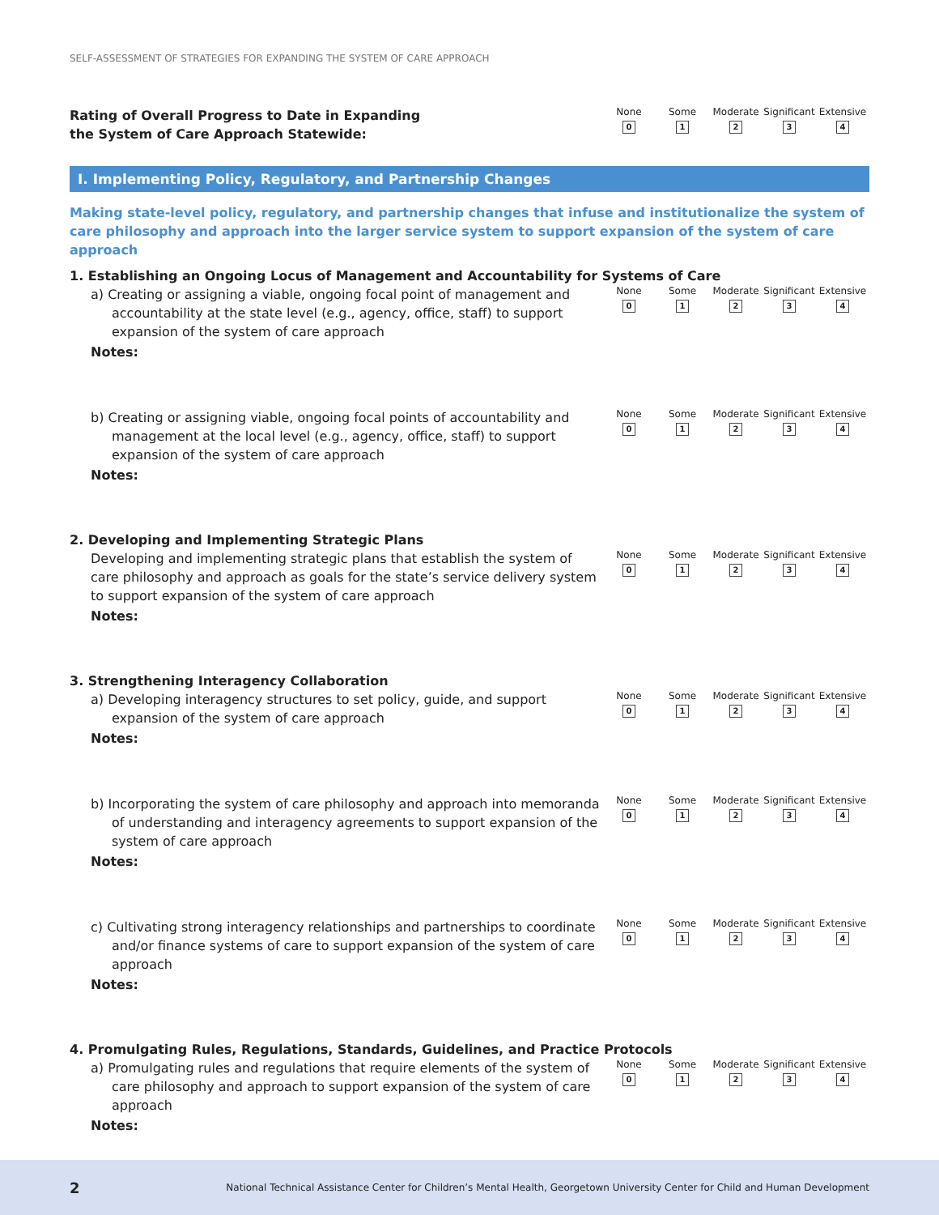SELF-ASSESSMENT OF STRATEGIES FOR EXPANDING THE SYSTEM OF CARE APPROACH
Rating of Overall Progress to Date in Expanding
the System of Care Approach Statewide:
None
0
Some
1
Moderate
2
Significant
3
Extensive
4
I. Implementing Policy, Regulatory, and Partnership Changes
Making state-level policy, regulatory, and partnership changes that infuse and institutionalize the system of care philosophy and approach into the larger service system to support expansion of the system of care approach
1. Establishing an Ongoing Locus of Management and Accountability for Systems of Care
a) Creating or assigning a viable, ongoing focal point of management and accountability at the state level (e.g., agency, office, staff) to support expansion of the system of care approach
None
0
Some
1
Moderate
2
Significant
3
Extensive
4
Notes:
b) Creating or assigning viable, ongoing focal points of accountability and management at the local level (e.g., agency, office, staff) to support expansion of the system of care approach
None
0
Some
1
Moderate
2
Significant
3
Extensive
4
Notes:
2. Developing and Implementing Strategic Plans
Developing and implementing strategic plans that establish the system of care philosophy and approach as goals for the state’s service delivery system to support expansion of the system of care approach
None
0
Some
1
Moderate
2
Significant
3
Extensive
4
Notes:
3. Strengthening Interagency Collaboration
a) Developing interagency structures to set policy, guide, and support expansion of the system of care approach
None
0
Some
1
Moderate
2
Significant
3
Extensive
4
Notes:
b) Incorporating the system of care philosophy and approach into memoranda of understanding and interagency agreements to support expansion of the system of care approach
None
0
Some
1
Moderate
2
Significant
3
Extensive
4
Notes:
c) Cultivating strong interagency relationships and partnerships to coordinate and/or finance systems of care to support expansion of the system of care approach
None
0
Some
1
Moderate
2
Significant
3
Extensive
4
Notes:
4. Promulgating Rules, Regulations, Standards, Guidelines, and Practice Protocols
a) Promulgating rules and regulations that require elements of the system of care philosophy and approach to support expansion of the system of care approach
None
0
Some
1
Moderate
2
Significant
3
Extensive
4
Notes:
2 National Technical Assistance Center for Children’s Mental Health, Georgetown University Center for Child and Human Development